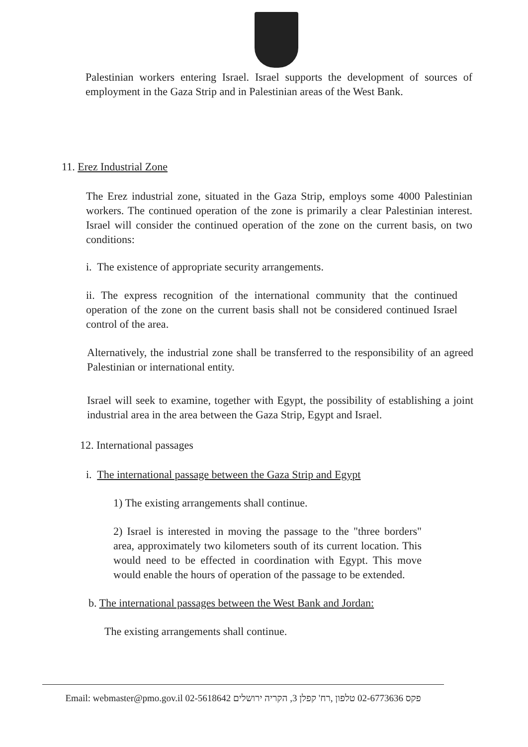Palestinian workers entering Israel. Israel supports the development of sources of employment in the Gaza Strip and in Palestinian areas of the West Bank.
11. Erez Industrial Zone
The Erez industrial zone, situated in the Gaza Strip, employs some 4000 Palestinian workers. The continued operation of the zone is primarily a clear Palestinian interest. Israel will consider the continued operation of the zone on the current basis, on two conditions:
i. The existence of appropriate security arrangements.
ii. The express recognition of the international community that the continued operation of the zone on the current basis shall not be considered continued Israel control of the area.
Alternatively, the industrial zone shall be transferred to the responsibility of an agreed Palestinian or international entity.
Israel will seek to examine, together with Egypt, the possibility of establishing a joint industrial area in the area between the Gaza Strip, Egypt and Israel.
12. International passages
i. The international passage between the Gaza Strip and Egypt
1) The existing arrangements shall continue.
2) Israel is interested in moving the passage to the "three borders" area, approximately two kilometers south of its current location. This would need to be effected in coordination with Egypt. This move would enable the hours of operation of the passage to be extended.
b. The international passages between the West Bank and Jordan:
The existing arrangements shall continue.
Email: webmaster@pmo.gov.il 02-5618642 פקס 02-6773636 טלפון ,רח' קפלן 3, הקריה ירושלים